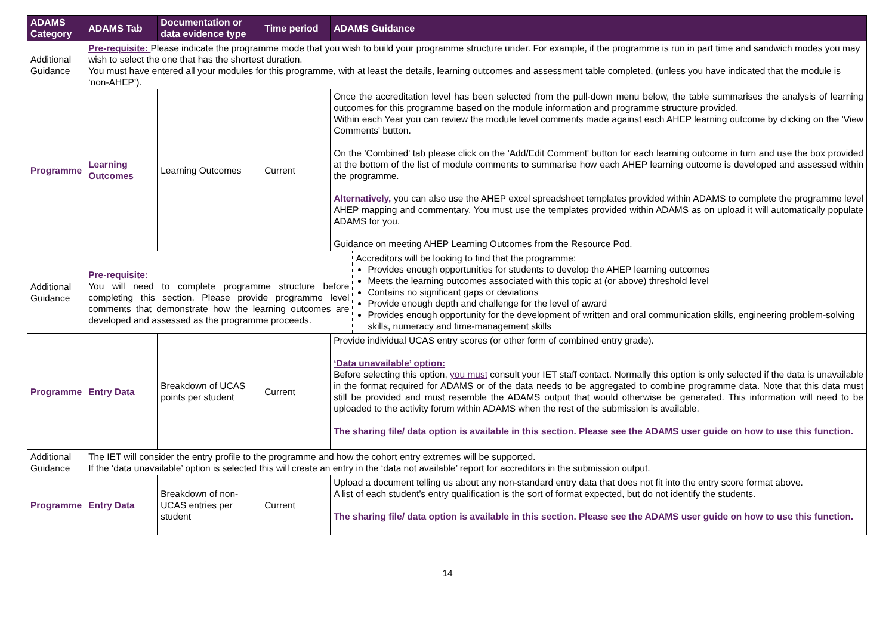| ADAMS Category | ADAMS Tab | Documentation or data evidence type | Time period | ADAMS Guidance |
| --- | --- | --- | --- | --- |
| Additional Guidance | Pre-requisite: Please indicate the programme mode that you wish to build your programme structure under. For example, if the programme is run in part time and sandwich modes you may wish to select the one that has the shortest duration. You must have entered all your modules for this programme, with at least the details, learning outcomes and assessment table completed, (unless you have indicated that the module is ‘non-AHEP’). | | | |
| Programme | Learning Outcomes | Learning Outcomes | Current | Once the accreditation level has been selected from the pull-down menu below, the table summarises the analysis of learning outcomes for this programme based on the module information and programme structure provided. Within each Year you can review the module level comments made against each AHEP learning outcome by clicking on the 'View Comments' button. On the 'Combined' tab please click on the 'Add/Edit Comment' button for each learning outcome in turn and use the box provided at the bottom of the list of module comments to summarise how each AHEP learning outcome is developed and assessed within the programme. Alternatively, you can also use the AHEP excel spreadsheet templates provided within ADAMS to complete the programme level AHEP mapping and commentary. You must use the templates provided within ADAMS as on upload it will automatically populate ADAMS for you. Guidance on meeting AHEP Learning Outcomes from the Resource Pod. |
| Additional Guidance | Pre-requisite: You will need to complete programme structure before completing this section. Please provide programme level comments that demonstrate how the learning outcomes are developed and assessed as the programme proceeds. Accreditors will be looking to find that the programme: Provides enough opportunities for students to develop the AHEP learning outcomes Meets the learning outcomes associated with this topic at (or above) threshold level Contains no significant gaps or deviations Provide enough depth and challenge for the level of award Provides enough opportunity for the development of written and oral communication skills, engineering problem-solving skills, numeracy and time-management skills | | | |
| Programme | Entry Data | Breakdown of UCAS points per student | Current | Provide individual UCAS entry scores (or other form of combined entry grade). ‘Data unavailable’ option: Before selecting this option, you must consult your IET staff contact. Normally this option is only selected if the data is unavailable in the format required for ADAMS or of the data needs to be aggregated to combine programme data. Note that this data must still be provided and must resemble the ADAMS output that would otherwise be generated. This information will need to be uploaded to the activity forum within ADAMS when the rest of the submission is available. The sharing file/ data option is available in this section. Please see the ADAMS user guide on how to use this function. |
| Additional Guidance | The IET will consider the entry profile to the programme and how the cohort entry extremes will be supported. If the ‘data unavailable’ option is selected this will create an entry in the ‘data not available’ report for accreditors in the submission output. | | | |
| Programme | Entry Data | Breakdown of non-UCAS entries per student | Current | Upload a document telling us about any non-standard entry data that does not fit into the entry score format above. A list of each student’s entry qualification is the sort of format expected, but do not identify the students. The sharing file/ data option is available in this section. Please see the ADAMS user guide on how to use this function. |
14